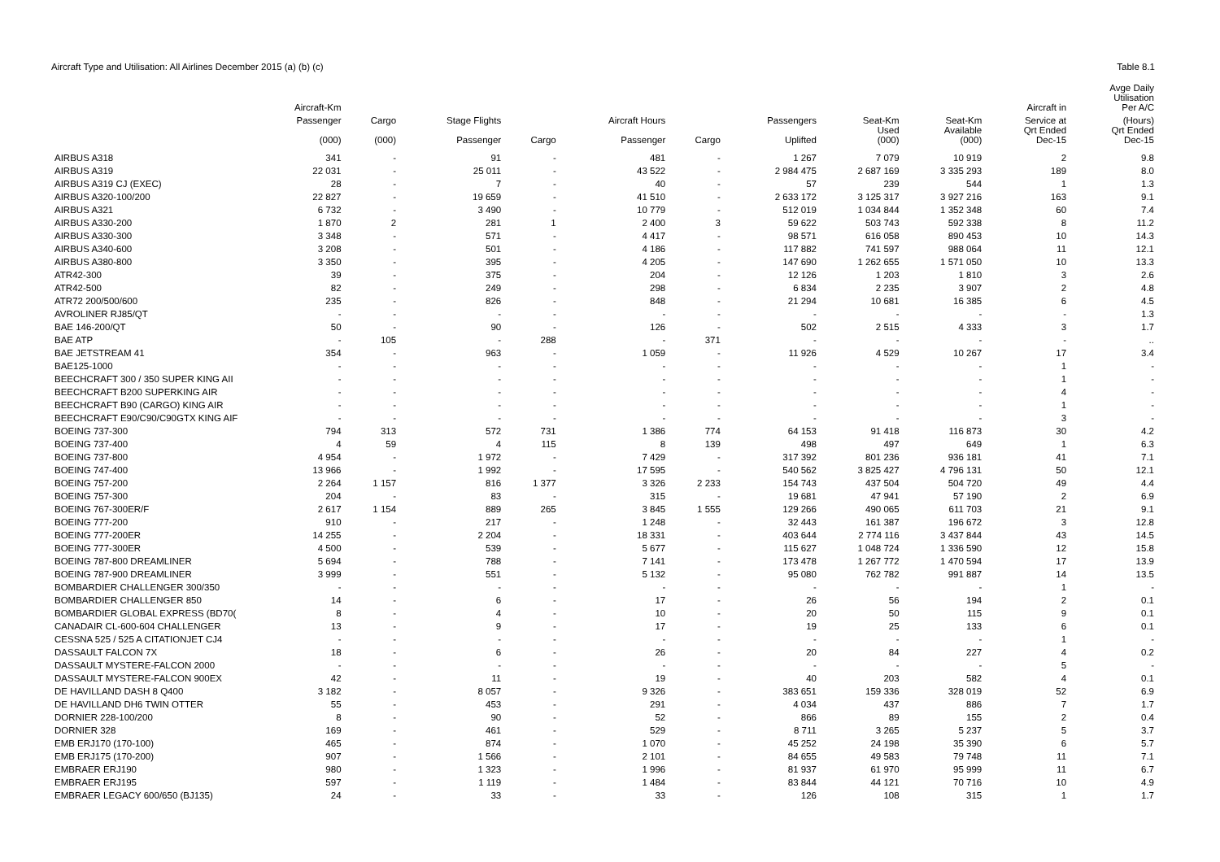Aircraft Type and Utilisation: All Airlines December 2015 (a) (b) (c)
Table 8.1
| | Aircraft-Km | | | | | | | | | Aircraft in | Avge Daily Utilisation Per A/C |
| --- | --- | --- | --- | --- | --- | --- | --- | --- | --- | --- | --- |
| | Passenger | Cargo | Stage Flights | | Aircraft Hours | | Passengers | Seat-Km | Seat-Km | Service at | (Hours) |
| | (000) | (000) | Passenger | Cargo | Passenger | Cargo | Uplifted | Used (000) | Available (000) | Qrt Ended Dec-15 | Qrt Ended Dec-15 |
| AIRBUS A318 | 341 | - | 91 | - | 481 | - | 1 267 | 7 079 | 10 919 | 2 | 9.8 |
| AIRBUS A319 | 22 031 | - | 25 011 | - | 43 522 | - | 2 984 475 | 2 687 169 | 3 335 293 | 189 | 8.0 |
| AIRBUS A319 CJ (EXEC) | 28 | - | 7 | - | 40 | - | 57 | 239 | 544 | 1 | 1.3 |
| AIRBUS A320-100/200 | 22 827 | - | 19 659 | - | 41 510 | - | 2 633 172 | 3 125 317 | 3 927 216 | 163 | 9.1 |
| AIRBUS A321 | 6 732 | - | 3 490 | - | 10 779 | - | 512 019 | 1 034 844 | 1 352 348 | 60 | 7.4 |
| AIRBUS A330-200 | 1 870 | 2 | 281 | 1 | 2 400 | 3 | 59 622 | 503 743 | 592 338 | 8 | 11.2 |
| AIRBUS A330-300 | 3 348 | - | 571 | - | 4 417 | - | 98 571 | 616 058 | 890 453 | 10 | 14.3 |
| AIRBUS A340-600 | 3 208 | - | 501 | - | 4 186 | - | 117 882 | 741 597 | 988 064 | 11 | 12.1 |
| AIRBUS A380-800 | 3 350 | - | 395 | - | 4 205 | - | 147 690 | 1 262 655 | 1 571 050 | 10 | 13.3 |
| ATR42-300 | 39 | - | 375 | - | 204 | - | 12 126 | 1 203 | 1 810 | 3 | 2.6 |
| ATR42-500 | 82 | - | 249 | - | 298 | - | 6 834 | 2 235 | 3 907 | 2 | 4.8 |
| ATR72 200/500/600 | 235 | - | 826 | - | 848 | - | 21 294 | 10 681 | 16 385 | 6 | 4.5 |
| AVROLINER RJ85/QT | - | - | - | - | - | - | - | - | - | - | 1.3 |
| BAE 146-200/QT | 50 | - | 90 | - | 126 | - | 502 | 2 515 | 4 333 | 3 | 1.7 |
| BAE ATP | - | 105 | - | 288 | - | 371 | - | - | - | - | .. |
| BAE JETSTREAM 41 | 354 | - | 963 | - | 1 059 | - | 11 926 | 4 529 | 10 267 | 17 | 3.4 |
| BAE125-1000 | - | - | - | - | - | - | - | - | - | 1 | - |
| BEECHCRAFT 300 / 350 SUPER KING AII | - | - | - | - | - | - | - | - | - | 1 | - |
| BEECHCRAFT B200 SUPERKING AIR | - | - | - | - | - | - | - | - | - | 4 | - |
| BEECHCRAFT B90 (CARGO) KING AIR | - | - | - | - | - | - | - | - | - | 1 | - |
| BEECHCRAFT E90/C90/C90GTX KING AIF | - | - | - | - | - | - | - | - | - | 3 | - |
| BOEING 737-300 | 794 | 313 | 572 | 731 | 1 386 | 774 | 64 153 | 91 418 | 116 873 | 30 | 4.2 |
| BOEING 737-400 | 4 | 59 | 4 | 115 | 8 | 139 | 498 | 497 | 649 | 1 | 6.3 |
| BOEING 737-800 | 4 954 | - | 1 972 | - | 7 429 | - | 317 392 | 801 236 | 936 181 | 41 | 7.1 |
| BOEING 747-400 | 13 966 | - | 1 992 | - | 17 595 | - | 540 562 | 3 825 427 | 4 796 131 | 50 | 12.1 |
| BOEING 757-200 | 2 264 | 1 157 | 816 | 1 377 | 3 326 | 2 233 | 154 743 | 437 504 | 504 720 | 49 | 4.4 |
| BOEING 757-300 | 204 | - | 83 | - | 315 | - | 19 681 | 47 941 | 57 190 | 2 | 6.9 |
| BOEING 767-300ER/F | 2 617 | 1 154 | 889 | 265 | 3 845 | 1 555 | 129 266 | 490 065 | 611 703 | 21 | 9.1 |
| BOEING 777-200 | 910 | - | 217 | - | 1 248 | - | 32 443 | 161 387 | 196 672 | 3 | 12.8 |
| BOEING 777-200ER | 14 255 | - | 2 204 | - | 18 331 | - | 403 644 | 2 774 116 | 3 437 844 | 43 | 14.5 |
| BOEING 777-300ER | 4 500 | - | 539 | - | 5 677 | - | 115 627 | 1 048 724 | 1 336 590 | 12 | 15.8 |
| BOEING 787-800 DREAMLINER | 5 694 | - | 788 | - | 7 141 | - | 173 478 | 1 267 772 | 1 470 594 | 17 | 13.9 |
| BOEING 787-900 DREAMLINER | 3 999 | - | 551 | - | 5 132 | - | 95 080 | 762 782 | 991 887 | 14 | 13.5 |
| BOMBARDIER CHALLENGER 300/350 | - | - | - | - | - | - | - | - | - | 1 | - |
| BOMBARDIER CHALLENGER 850 | 14 | - | 6 | - | 17 | - | 26 | 56 | 194 | 2 | 0.1 |
| BOMBARDIER GLOBAL EXPRESS (BD70( | 8 | - | 4 | - | 10 | - | 20 | 50 | 115 | 9 | 0.1 |
| CANADAIR CL-600-604 CHALLENGER | 13 | - | 9 | - | 17 | - | 19 | 25 | 133 | 6 | 0.1 |
| CESSNA 525 / 525 A CITATIONJET CJ4 | - | - | - | - | - | - | - | - | - | 1 | - |
| DASSAULT FALCON 7X | 18 | - | 6 | - | 26 | - | 20 | 84 | 227 | 4 | 0.2 |
| DASSAULT MYSTERE-FALCON 2000 | - | - | - | - | - | - | - | - | - | 5 | - |
| DASSAULT MYSTERE-FALCON 900EX | 42 | - | 11 | - | 19 | - | 40 | 203 | 582 | 4 | 0.1 |
| DE HAVILLAND DASH 8 Q400 | 3 182 | - | 8 057 | - | 9 326 | - | 383 651 | 159 336 | 328 019 | 52 | 6.9 |
| DE HAVILLAND DH6 TWIN OTTER | 55 | - | 453 | - | 291 | - | 4 034 | 437 | 886 | 7 | 1.7 |
| DORNIER 228-100/200 | 8 | - | 90 | - | 52 | - | 866 | 89 | 155 | 2 | 0.4 |
| DORNIER 328 | 169 | - | 461 | - | 529 | - | 8 711 | 3 265 | 5 237 | 5 | 3.7 |
| EMB ERJ170 (170-100) | 465 | - | 874 | - | 1 070 | - | 45 252 | 24 198 | 35 390 | 6 | 5.7 |
| EMB ERJ175 (170-200) | 907 | - | 1 566 | - | 2 101 | - | 84 655 | 49 583 | 79 748 | 11 | 7.1 |
| EMBRAER ERJ190 | 980 | - | 1 323 | - | 1 996 | - | 81 937 | 61 970 | 95 999 | 11 | 6.7 |
| EMBRAER ERJ195 | 597 | - | 1 119 | - | 1 484 | - | 83 844 | 44 121 | 70 716 | 10 | 4.9 |
| EMBRAER LEGACY 600/650 (BJ135) | 24 | - | 33 | - | 33 | - | 126 | 108 | 315 | 1 | 1.7 |